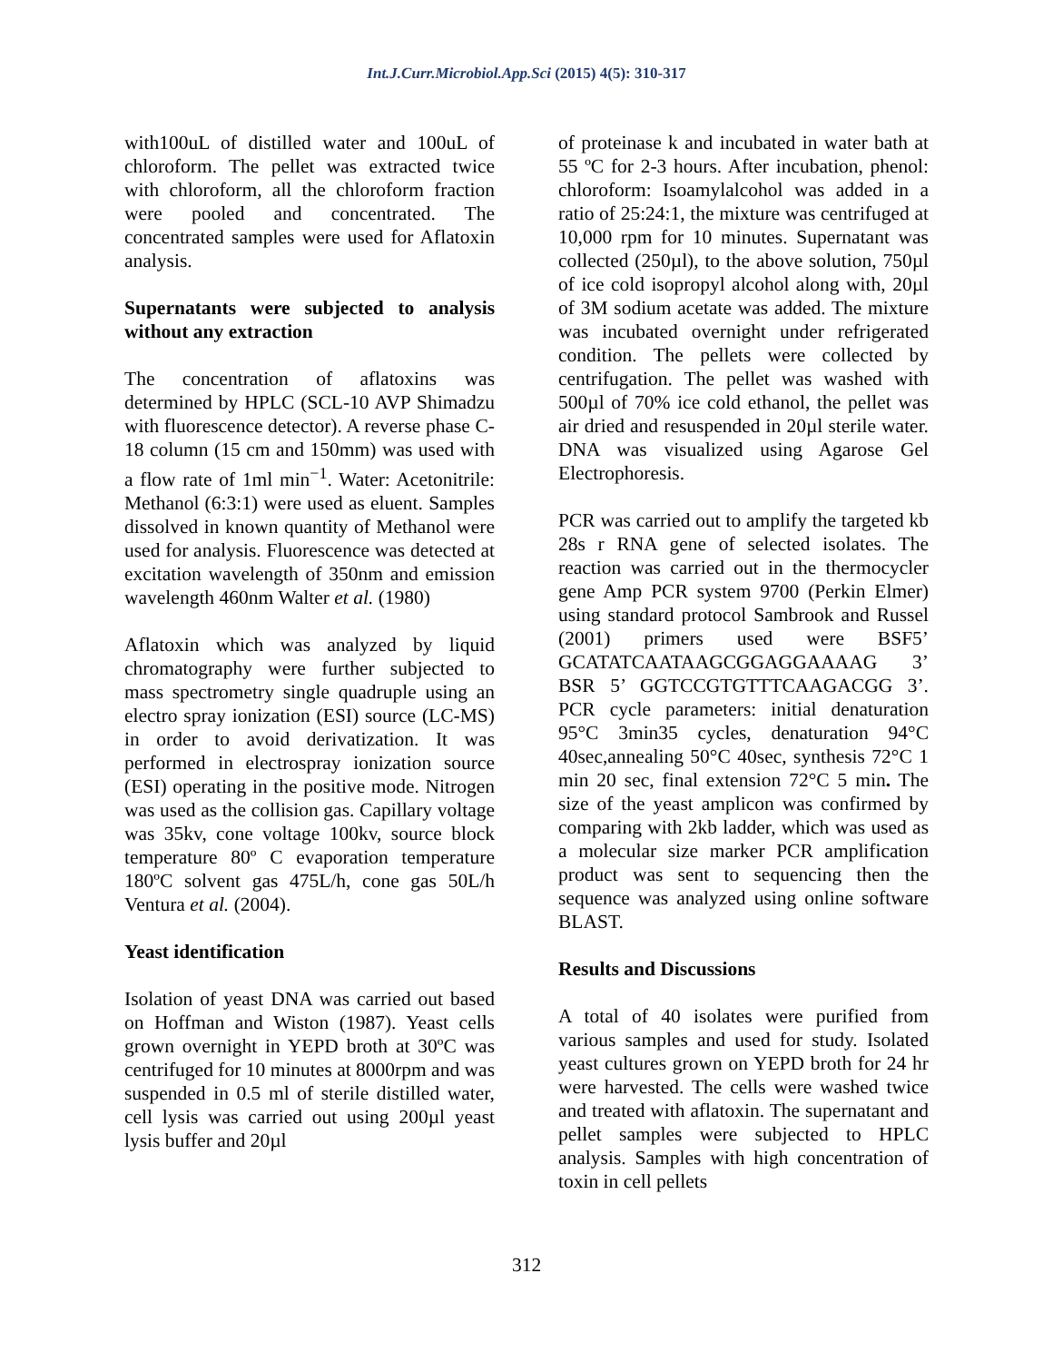Int.J.Curr.Microbiol.App.Sci (2015) 4(5): 310-317
with100uL of distilled water and 100uL of chloroform. The pellet was extracted twice with chloroform, all the chloroform fraction were pooled and concentrated. The concentrated samples were used for Aflatoxin analysis.
Supernatants were subjected to analysis without any extraction
The concentration of aflatoxins was determined by HPLC (SCL-10 AVP Shimadzu with fluorescence detector). A reverse phase C-18 column (15 cm and 150mm) was used with a flow rate of 1ml min<sup>−1</sup>. Water: Acetonitrile: Methanol (6:3:1) were used as eluent. Samples dissolved in known quantity of Methanol were used for analysis. Fluorescence was detected at excitation wavelength of 350nm and emission wavelength 460nm Walter et al. (1980)
Aflatoxin which was analyzed by liquid chromatography were further subjected to mass spectrometry single quadruple using an electro spray ionization (ESI) source (LC-MS) in order to avoid derivatization. It was performed in electrospray ionization source (ESI) operating in the positive mode. Nitrogen was used as the collision gas. Capillary voltage was 35kv, cone voltage 100kv, source block temperature 80º C evaporation temperature 180ºC solvent gas 475L/h, cone gas 50L/h Ventura et al. (2004).
Yeast identification
Isolation of yeast DNA was carried out based on Hoffman and Wiston (1987). Yeast cells grown overnight in YEPD broth at 30ºC was centrifuged for 10 minutes at 8000rpm and was suspended in 0.5 ml of sterile distilled water, cell lysis was carried out using 200µl yeast lysis buffer and 20µl
of proteinase k and incubated in water bath at 55 ºC for 2-3 hours. After incubation, phenol: chloroform: Isoamylalcohol was added in a ratio of 25:24:1, the mixture was centrifuged at 10,000 rpm for 10 minutes. Supernatant was collected (250µl), to the above solution, 750µl of ice cold isopropyl alcohol along with, 20µl of 3M sodium acetate was added. The mixture was incubated overnight under refrigerated condition. The pellets were collected by centrifugation. The pellet was washed with 500µl of 70% ice cold ethanol, the pellet was air dried and resuspended in 20µl sterile water. DNA was visualized using Agarose Gel Electrophoresis.
PCR was carried out to amplify the targeted kb 28s r RNA gene of selected isolates. The reaction was carried out in the thermocycler gene Amp PCR system 9700 (Perkin Elmer) using standard protocol Sambrook and Russel (2001) primers used were BSF5’ GCATATCAATAAGCGGAGGAAAAG 3’ BSR 5’ GGTCCGTGTTTCAAGACGG 3’. PCR cycle parameters: initial denaturation 95°C 3min35 cycles, denaturation 94°C 40sec,annealing 50°C 40sec, synthesis 72°C 1 min 20 sec, final extension 72°C 5 min. The size of the yeast amplicon was confirmed by comparing with 2kb ladder, which was used as a molecular size marker PCR amplification product was sent to sequencing then the sequence was analyzed using online software BLAST.
Results and Discussions
A total of 40 isolates were purified from various samples and used for study. Isolated yeast cultures grown on YEPD broth for 24 hr were harvested. The cells were washed twice and treated with aflatoxin. The supernatant and pellet samples were subjected to HPLC analysis. Samples with high concentration of toxin in cell pellets
312